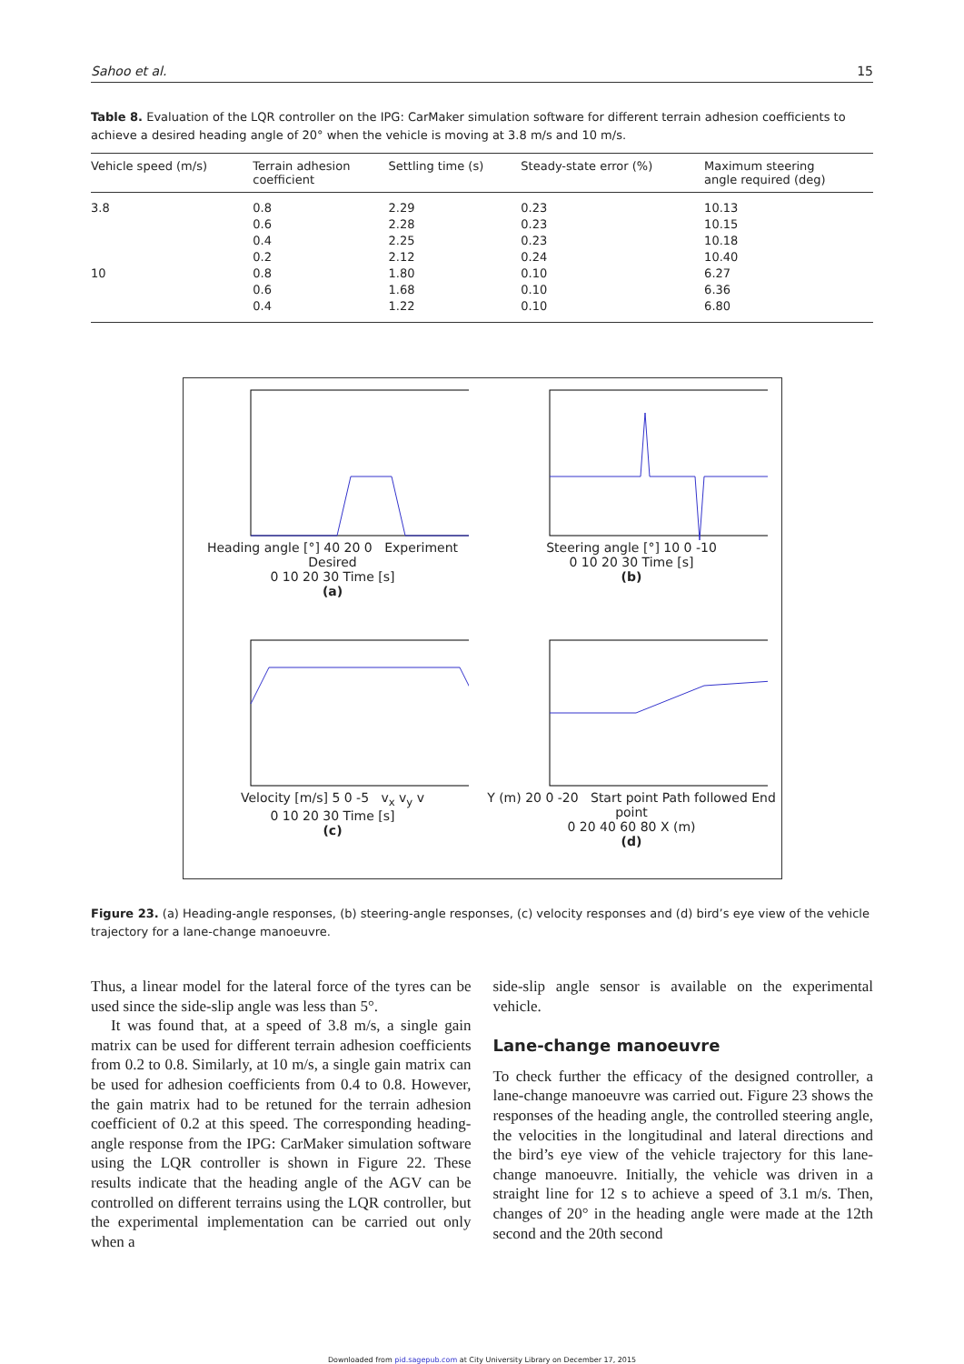Sahoo et al. 15
Table 8. Evaluation of the LQR controller on the IPG: CarMaker simulation software for different terrain adhesion coefficients to achieve a desired heading angle of 20° when the vehicle is moving at 3.8 m/s and 10 m/s.
| Vehicle speed (m/s) | Terrain adhesion coefficient | Settling time (s) | Steady-state error (%) | Maximum steering angle required (deg) |
| --- | --- | --- | --- | --- |
| 3.8 | 0.8 | 2.29 | 0.23 | 10.13 |
| | 0.6 | 2.28 | 0.23 | 10.15 |
| | 0.4 | 2.25 | 0.23 | 10.18 |
| | 0.2 | 2.12 | 0.24 | 10.40 |
| 10 | 0.8 | 1.80 | 0.10 | 6.27 |
| | 0.6 | 1.68 | 0.10 | 6.36 |
| | 0.4 | 1.22 | 0.10 | 6.80 |
Heading angle [°] 40 20 0 Experiment Desired
0 10 20 30 Time [s]
(a)
Steering angle [°] 10 0 -10
0 10 20 30 Time [s]
(b)
Velocity [m/s] 5 0 -5 v<sub>x</sub> v<sub>y</sub> v
0 10 20 30 Time [s]
(c)
Y (m) 20 0 -20 Start point Path followed End point
0 20 40 60 80 X (m)
(d)
Figure 23. (a) Heading-angle responses, (b) steering-angle responses, (c) velocity responses and (d) bird’s eye view of the vehicle trajectory for a lane-change manoeuvre.
Thus, a linear model for the lateral force of the tyres can be used since the side-slip angle was less than 5°.
It was found that, at a speed of 3.8 m/s, a single gain matrix can be used for different terrain adhesion coefficients from 0.2 to 0.8. Similarly, at 10 m/s, a single gain matrix can be used for adhesion coefficients from 0.4 to 0.8. However, the gain matrix had to be retuned for the terrain adhesion coefficient of 0.2 at this speed. The corresponding heading-angle response from the IPG: CarMaker simulation software using the LQR controller is shown in Figure 22. These results indicate that the heading angle of the AGV can be controlled on different terrains using the LQR controller, but the experimental implementation can be carried out only when a
side-slip angle sensor is available on the experimental vehicle.
Lane-change manoeuvre
To check further the efficacy of the designed controller, a lane-change manoeuvre was carried out. Figure 23 shows the responses of the heading angle, the controlled steering angle, the velocities in the longitudinal and lateral directions and the bird’s eye view of the vehicle trajectory for this lane-change manoeuvre. Initially, the vehicle was driven in a straight line for 12 s to achieve a speed of 3.1 m/s. Then, changes of 20° in the heading angle were made at the 12th second and the 20th second
Downloaded from pid.sagepub.com at City University Library on December 17, 2015